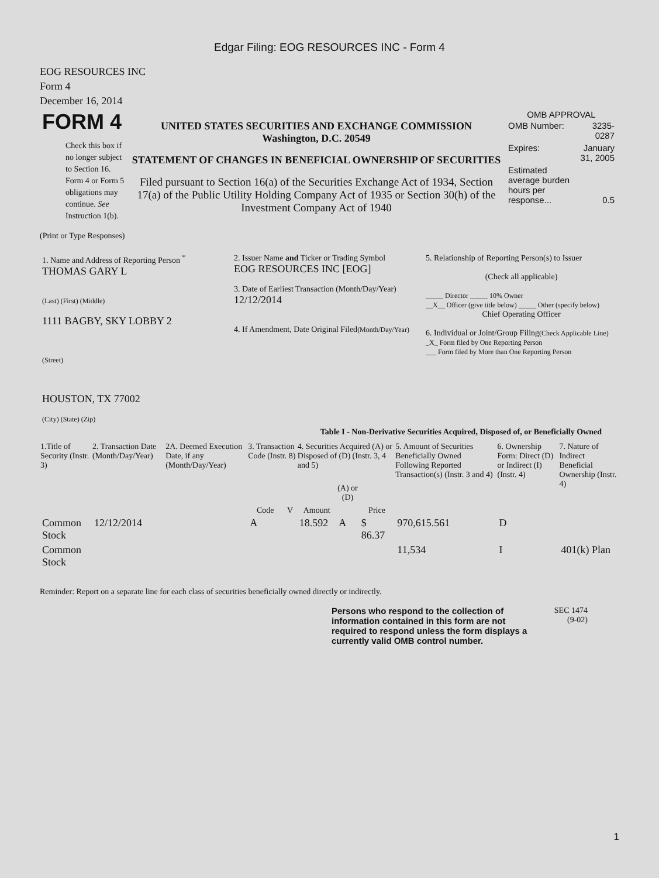Edgar Filing: EOG RESOURCES INC - Form 4
EOG RESOURCES INC
Form 4
December 16, 2014
| FORM 4 Check this box if no longer subject to Section 16. Form 4 or Form 5 obligations may continue. See Instruction 1(b). | UNITED STATES SECURITIES AND EXCHANGE COMMISSION Washington, D.C. 20549 STATEMENT OF CHANGES IN BENEFICIAL OWNERSHIP OF SECURITIES Filed pursuant to Section 16(a) of the Securities Exchange Act of 1934, Section 17(a) of the Public Utility Holding Company Act of 1935 or Section 30(h) of the Investment Company Act of 1940 | OMB APPROVAL / OMB Number: / 3235-0287 / / Expires: / January 31, 2005 / / Estimated average burden hours per response... / 0.5 / |
(Print or Type Responses)
| 1. Name and Address of Reporting Person <sup>*</sup> THOMAS GARY L (Last) (First) (Middle) 1111 BAGBY, SKY LOBBY 2 (Street) HOUSTON, TX 77002 (City) (State) (Zip) | 2. Issuer Name and Ticker or Trading Symbol EOG RESOURCES INC [EOG] 3. Date of Earliest Transaction (Month/Day/Year) 12/12/2014 4. If Amendment, Date Original Filed (Month/Day/Year) | 5. Relationship of Reporting Person(s) to Issuer (Check all applicable) _____ Director _____ 10% Owner __X__ Officer (give title below) _____ Other (specify below) Chief Operating Officer 6. Individual or Joint/Group Filing (Check Applicable Line) _X_ Form filed by One Reporting Person ___ Form filed by More than One Reporting Person |
Table I - Non-Derivative Securities Acquired, Disposed of, or Beneficially Owned
| 1.Title of Security (Instr. 3) | 2. Transaction Date (Month/Day/Year) | 2A. Deemed Execution Date, if any (Month/Day/Year) | 3. Transaction Code (Instr. 8) | | 4. Securities Acquired (A) or Disposed of (D) (Instr. 3, 4 and 5) | | | 5. Amount of Securities Beneficially Owned Following Reported Transaction(s) (Instr. 3 and 4) | 6. Ownership Form: Direct (D) or Indirect (I) (Instr. 4) | 7. Nature of Indirect Beneficial Ownership (Instr. 4) |
| --- | --- | --- | --- | --- | --- | --- | --- | --- | --- | --- |
| | | | Code | V | Amount | (A) or (D) | Price | | | |
| Common Stock | 12/12/2014 | | A | | 18.592 | A | $ 86.37 | 970,615.561 | D | |
| Common Stock | | | | | | | | 11,534 | I | 401(k) Plan |
Reminder: Report on a separate line for each class of securities beneficially owned directly or indirectly.
| Persons who respond to the collection of information contained in this form are not required to respond unless the form displays a currently valid OMB control number. | SEC 1474 (9-02) |
1